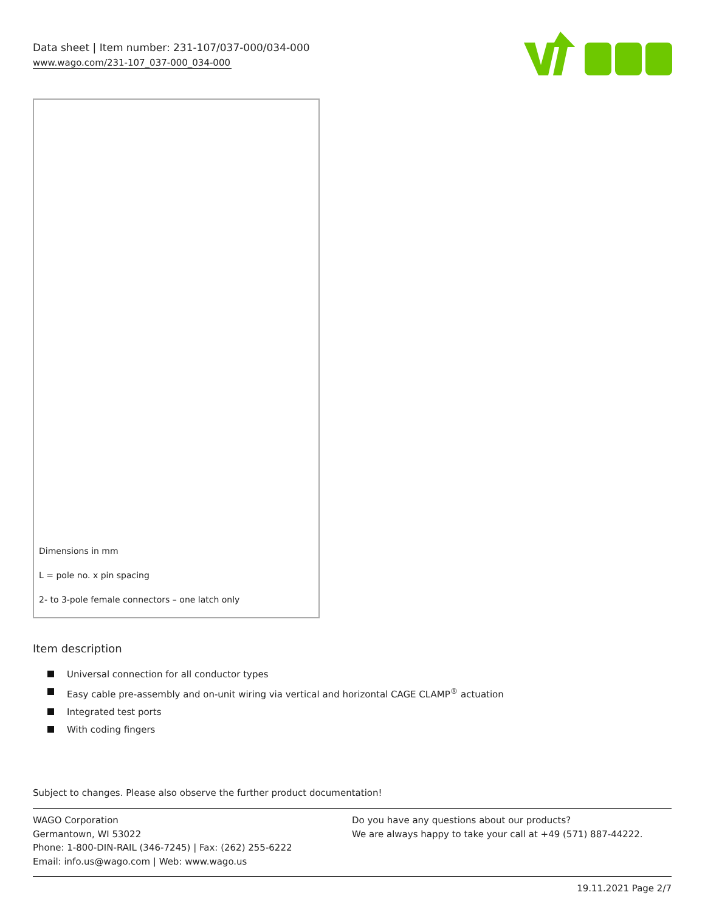Data sheet | Item number: 231-107/037-000/034-000
www.wago.com/231-107_037-000_034-000
Dimensions in mm
L = pole no. x pin spacing
2- to 3-pole female connectors – one latch only
Item description
Universal connection for all conductor types
Easy cable pre-assembly and on-unit wiring via vertical and horizontal CAGE CLAMP<sup>®</sup> actuation
Integrated test ports
With coding fingers
Subject to changes. Please also observe the further product documentation!
WAGO Corporation
Germantown, WI 53022
Phone: 1-800-DIN-RAIL (346-7245) | Fax: (262) 255-6222
Email: info.us@wago.com | Web: www.wago.us
Do you have any questions about our products?
We are always happy to take your call at +49 (571) 887-44222.
19.11.2021 Page 2/7